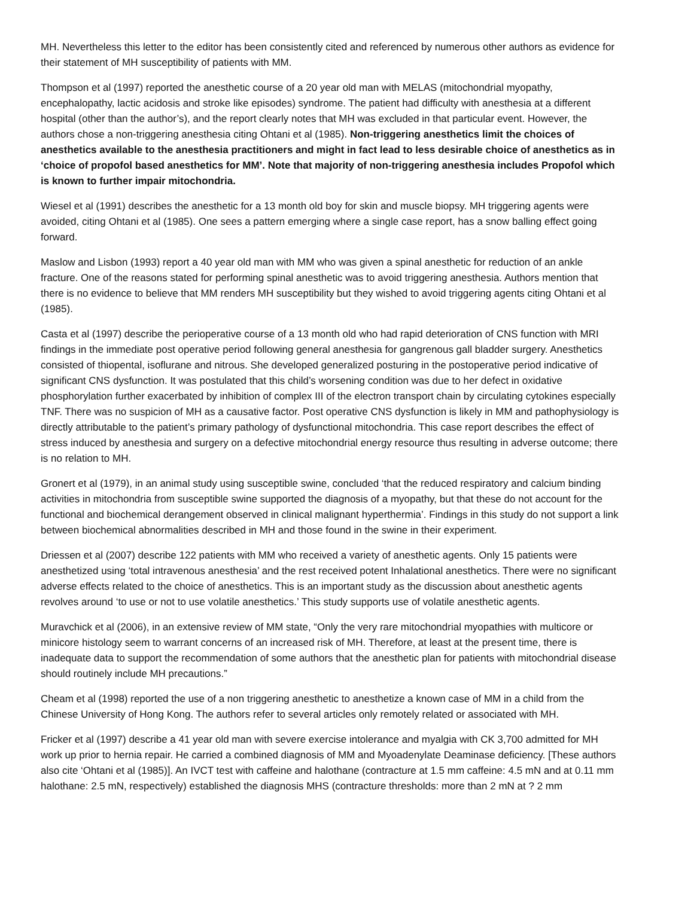MH. Nevertheless this letter to the editor has been consistently cited and referenced by numerous other authors as evidence for their statement of MH susceptibility of patients with MM.
Thompson et al (1997) reported the anesthetic course of a 20 year old man with MELAS (mitochondrial myopathy, encephalopathy, lactic acidosis and stroke like episodes) syndrome. The patient had difficulty with anesthesia at a different hospital (other than the author’s), and the report clearly notes that MH was excluded in that particular event. However, the authors chose a non-triggering anesthesia citing Ohtani et al (1985). Non-triggering anesthetics limit the choices of anesthetics available to the anesthesia practitioners and might in fact lead to less desirable choice of anesthetics as in ‘choice of propofol based anesthetics for MM’. Note that majority of non-triggering anesthesia includes Propofol which is known to further impair mitochondria.
Wiesel et al (1991) describes the anesthetic for a 13 month old boy for skin and muscle biopsy. MH triggering agents were avoided, citing Ohtani et al (1985). One sees a pattern emerging where a single case report, has a snow balling effect going forward.
Maslow and Lisbon (1993) report a 40 year old man with MM who was given a spinal anesthetic for reduction of an ankle fracture. One of the reasons stated for performing spinal anesthetic was to avoid triggering anesthesia. Authors mention that there is no evidence to believe that MM renders MH susceptibility but they wished to avoid triggering agents citing Ohtani et al (1985).
Casta et al (1997) describe the perioperative course of a 13 month old who had rapid deterioration of CNS function with MRI findings in the immediate post operative period following general anesthesia for gangrenous gall bladder surgery. Anesthetics consisted of thiopental, isoflurane and nitrous. She developed generalized posturing in the postoperative period indicative of significant CNS dysfunction. It was postulated that this child’s worsening condition was due to her defect in oxidative phosphorylation further exacerbated by inhibition of complex III of the electron transport chain by circulating cytokines especially TNF. There was no suspicion of MH as a causative factor. Post operative CNS dysfunction is likely in MM and pathophysiology is directly attributable to the patient’s primary pathology of dysfunctional mitochondria. This case report describes the effect of stress induced by anesthesia and surgery on a defective mitochondrial energy resource thus resulting in adverse outcome; there is no relation to MH.
Gronert et al (1979), in an animal study using susceptible swine, concluded ‘that the reduced respiratory and calcium binding activities in mitochondria from susceptible swine supported the diagnosis of a myopathy, but that these do not account for the functional and biochemical derangement observed in clinical malignant hyperthermia’. Findings in this study do not support a link between biochemical abnormalities described in MH and those found in the swine in their experiment.
Driessen et al (2007) describe 122 patients with MM who received a variety of anesthetic agents. Only 15 patients were anesthetized using ‘total intravenous anesthesia’ and the rest received potent Inhalational anesthetics. There were no significant adverse effects related to the choice of anesthetics. This is an important study as the discussion about anesthetic agents revolves around ‘to use or not to use volatile anesthetics.’ This study supports use of volatile anesthetic agents.
Muravchick et al (2006), in an extensive review of MM state, “Only the very rare mitochondrial myopathies with multicore or minicore histology seem to warrant concerns of an increased risk of MH. Therefore, at least at the present time, there is inadequate data to support the recommendation of some authors that the anesthetic plan for patients with mitochondrial disease should routinely include MH precautions.”
Cheam et al (1998) reported the use of a non triggering anesthetic to anesthetize a known case of MM in a child from the Chinese University of Hong Kong. The authors refer to several articles only remotely related or associated with MH.
Fricker et al (1997) describe a 41 year old man with severe exercise intolerance and myalgia with CK 3,700 admitted for MH work up prior to hernia repair. He carried a combined diagnosis of MM and Myoadenylate Deaminase deficiency. [These authors also cite ‘Ohtani et al (1985)]. An IVCT test with caffeine and halothane (contracture at 1.5 mm caffeine: 4.5 mN and at 0.11 mm halothane: 2.5 mN, respectively) established the diagnosis MHS (contracture thresholds: more than 2 mN at ? 2 mm